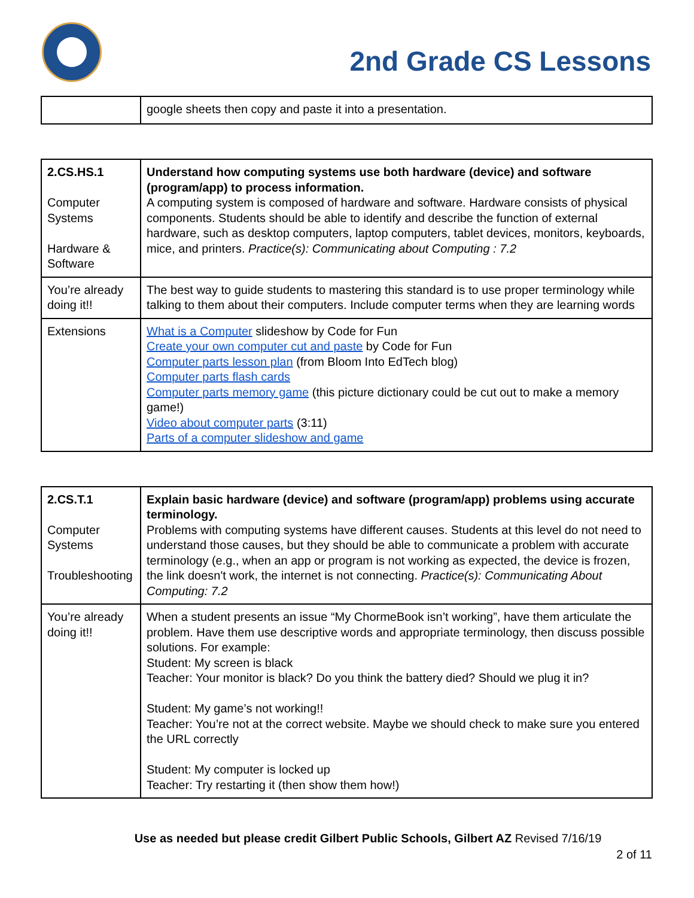2nd Grade CS Lessons
| | google sheets then copy and paste it into a presentation. |
| 2.CS.HS.1 Computer Systems Hardware & Software | Understand how computing systems use both hardware (device) and software (program/app) to process information. A computing system is composed of hardware and software. Hardware consists of physical components. Students should be able to identify and describe the function of external hardware, such as desktop computers, laptop computers, tablet devices, monitors, keyboards, mice, and printers. Practice(s): Communicating about Computing : 7.2 |
| You’re already doing it!! | The best way to guide students to mastering this standard is to use proper terminology while talking to them about their computers. Include computer terms when they are learning words |
| Extensions | What is a Computer slideshow by Code for Fun Create your own computer cut and paste by Code for Fun Computer parts lesson plan (from Bloom Into EdTech blog) Computer parts flash cards Computer parts memory game (this picture dictionary could be cut out to make a memory game!) Video about computer parts (3:11) Parts of a computer slideshow and game |
| 2.CS.T.1 Computer Systems Troubleshooting | Explain basic hardware (device) and software (program/app) problems using accurate terminology. Problems with computing systems have different causes. Students at this level do not need to understand those causes, but they should be able to communicate a problem with accurate terminology (e.g., when an app or program is not working as expected, the device is frozen, the link doesn't work, the internet is not connecting. Practice(s): Communicating About Computing: 7.2 |
| You’re already doing it!! | When a student presents an issue “My ChormeBook isn’t working”, have them articulate the problem. Have them use descriptive words and appropriate terminology, then discuss possible solutions. For example: Student: My screen is black Teacher: Your monitor is black? Do you think the battery died? Should we plug it in? Student: My game’s not working!! Teacher: You’re not at the correct website. Maybe we should check to make sure you entered the URL correctly Student: My computer is locked up Teacher: Try restarting it (then show them how!) |
Use as needed but please credit Gilbert Public Schools, Gilbert AZ Revised 7/16/19
2 of 11